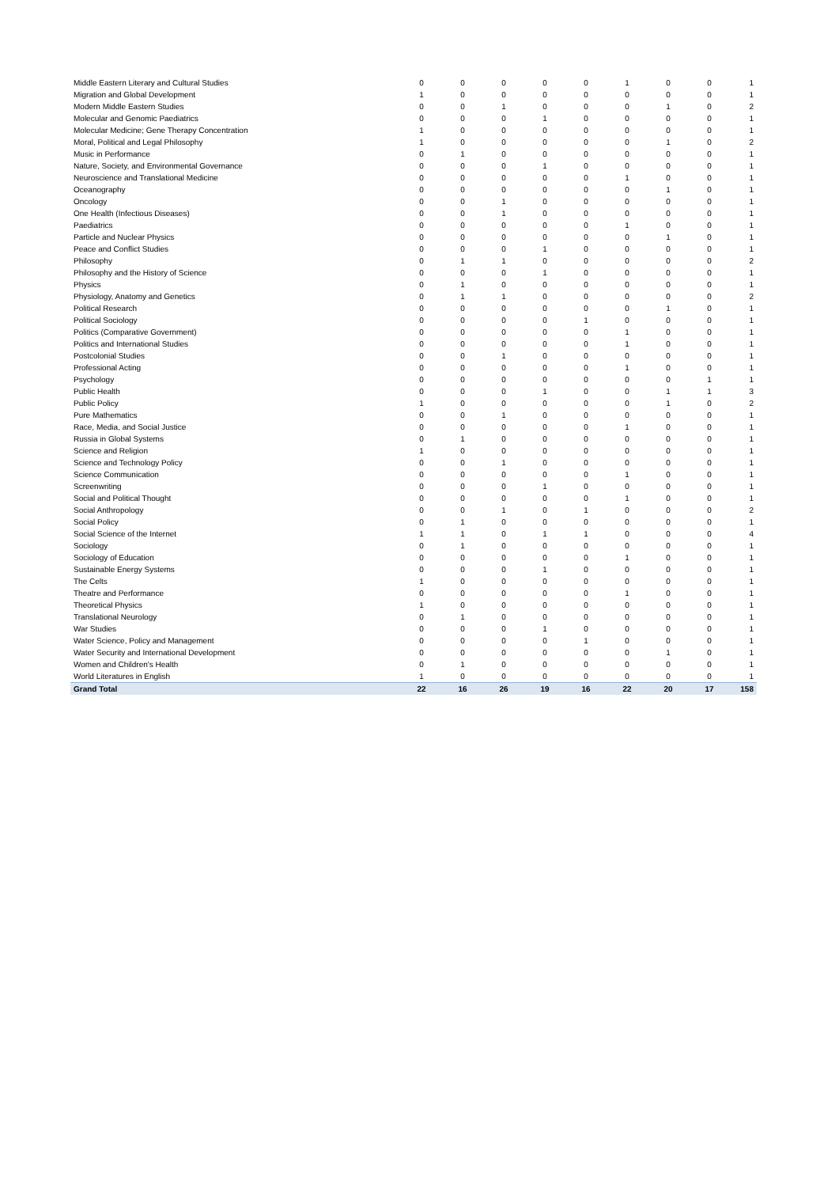| Middle Eastern Literary and Cultural Studies | 0 | 0 | 0 | 0 | 0 | 1 | 0 | 0 | 1 |
| Migration and Global Development | 1 | 0 | 0 | 0 | 0 | 0 | 0 | 0 | 1 |
| Modern Middle Eastern Studies | 0 | 0 | 1 | 0 | 0 | 0 | 1 | 0 | 2 |
| Molecular and Genomic Paediatrics | 0 | 0 | 0 | 1 | 0 | 0 | 0 | 0 | 1 |
| Molecular Medicine; Gene Therapy Concentration | 1 | 0 | 0 | 0 | 0 | 0 | 0 | 0 | 1 |
| Moral, Political and Legal Philosophy | 1 | 0 | 0 | 0 | 0 | 0 | 1 | 0 | 2 |
| Music in Performance | 0 | 1 | 0 | 0 | 0 | 0 | 0 | 0 | 1 |
| Nature, Society, and Environmental Governance | 0 | 0 | 0 | 1 | 0 | 0 | 0 | 0 | 1 |
| Neuroscience and Translational Medicine | 0 | 0 | 0 | 0 | 0 | 1 | 0 | 0 | 1 |
| Oceanography | 0 | 0 | 0 | 0 | 0 | 0 | 1 | 0 | 1 |
| Oncology | 0 | 0 | 1 | 0 | 0 | 0 | 0 | 0 | 1 |
| One Health (Infectious Diseases) | 0 | 0 | 1 | 0 | 0 | 0 | 0 | 0 | 1 |
| Paediatrics | 0 | 0 | 0 | 0 | 0 | 1 | 0 | 0 | 1 |
| Particle and Nuclear Physics | 0 | 0 | 0 | 0 | 0 | 0 | 1 | 0 | 1 |
| Peace and Conflict Studies | 0 | 0 | 0 | 1 | 0 | 0 | 0 | 0 | 1 |
| Philosophy | 0 | 1 | 1 | 0 | 0 | 0 | 0 | 0 | 2 |
| Philosophy and the History of Science | 0 | 0 | 0 | 1 | 0 | 0 | 0 | 0 | 1 |
| Physics | 0 | 1 | 0 | 0 | 0 | 0 | 0 | 0 | 1 |
| Physiology, Anatomy and Genetics | 0 | 1 | 1 | 0 | 0 | 0 | 0 | 0 | 2 |
| Political Research | 0 | 0 | 0 | 0 | 0 | 0 | 1 | 0 | 1 |
| Political Sociology | 0 | 0 | 0 | 0 | 1 | 0 | 0 | 0 | 1 |
| Politics (Comparative Government) | 0 | 0 | 0 | 0 | 0 | 1 | 0 | 0 | 1 |
| Politics and International Studies | 0 | 0 | 0 | 0 | 0 | 1 | 0 | 0 | 1 |
| Postcolonial Studies | 0 | 0 | 1 | 0 | 0 | 0 | 0 | 0 | 1 |
| Professional Acting | 0 | 0 | 0 | 0 | 0 | 1 | 0 | 0 | 1 |
| Psychology | 0 | 0 | 0 | 0 | 0 | 0 | 0 | 1 | 1 |
| Public Health | 0 | 0 | 0 | 1 | 0 | 0 | 1 | 1 | 3 |
| Public Policy | 1 | 0 | 0 | 0 | 0 | 0 | 1 | 0 | 2 |
| Pure Mathematics | 0 | 0 | 1 | 0 | 0 | 0 | 0 | 0 | 1 |
| Race, Media, and Social Justice | 0 | 0 | 0 | 0 | 0 | 1 | 0 | 0 | 1 |
| Russia in Global Systems | 0 | 1 | 0 | 0 | 0 | 0 | 0 | 0 | 1 |
| Science and Religion | 1 | 0 | 0 | 0 | 0 | 0 | 0 | 0 | 1 |
| Science and Technology Policy | 0 | 0 | 1 | 0 | 0 | 0 | 0 | 0 | 1 |
| Science Communication | 0 | 0 | 0 | 0 | 0 | 1 | 0 | 0 | 1 |
| Screenwriting | 0 | 0 | 0 | 1 | 0 | 0 | 0 | 0 | 1 |
| Social and Political Thought | 0 | 0 | 0 | 0 | 0 | 1 | 0 | 0 | 1 |
| Social Anthropology | 0 | 0 | 1 | 0 | 1 | 0 | 0 | 0 | 2 |
| Social Policy | 0 | 1 | 0 | 0 | 0 | 0 | 0 | 0 | 1 |
| Social Science of the Internet | 1 | 1 | 0 | 1 | 1 | 0 | 0 | 0 | 4 |
| Sociology | 0 | 1 | 0 | 0 | 0 | 0 | 0 | 0 | 1 |
| Sociology of Education | 0 | 0 | 0 | 0 | 0 | 1 | 0 | 0 | 1 |
| Sustainable Energy Systems | 0 | 0 | 0 | 1 | 0 | 0 | 0 | 0 | 1 |
| The Celts | 1 | 0 | 0 | 0 | 0 | 0 | 0 | 0 | 1 |
| Theatre and Performance | 0 | 0 | 0 | 0 | 0 | 1 | 0 | 0 | 1 |
| Theoretical Physics | 1 | 0 | 0 | 0 | 0 | 0 | 0 | 0 | 1 |
| Translational Neurology | 0 | 1 | 0 | 0 | 0 | 0 | 0 | 0 | 1 |
| War Studies | 0 | 0 | 0 | 1 | 0 | 0 | 0 | 0 | 1 |
| Water Science, Policy and Management | 0 | 0 | 0 | 0 | 1 | 0 | 0 | 0 | 1 |
| Water Security and International Development | 0 | 0 | 0 | 0 | 0 | 0 | 1 | 0 | 1 |
| Women and Children's Health | 0 | 1 | 0 | 0 | 0 | 0 | 0 | 0 | 1 |
| World Literatures in English | 1 | 0 | 0 | 0 | 0 | 0 | 0 | 0 | 1 |
| Grand Total | 22 | 16 | 26 | 19 | 16 | 22 | 20 | 17 | 158 |